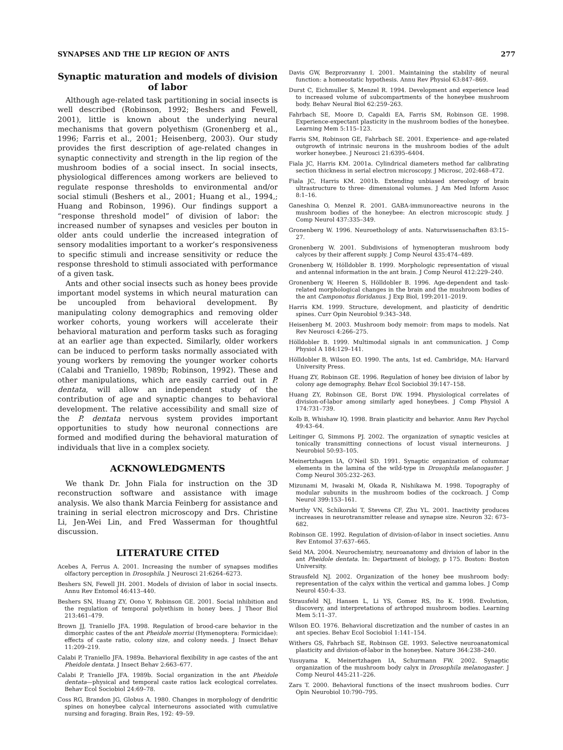SYNAPSES AND THE LIP REGION OF ANTS 277
Synaptic maturation and models of division of labor
Although age-related task partitioning in social insects is well described (Robinson, 1992; Beshers and Fewell, 2001), little is known about the underlying neural mechanisms that govern polyethism (Gronenberg et al., 1996; Farris et al., 2001; Heisenberg, 2003). Our study provides the first description of age-related changes in synaptic connectivity and strength in the lip region of the mushroom bodies of a social insect. In social insects, physiological differences among workers are believed to regulate response thresholds to environmental and/or social stimuli (Beshers et al., 2001; Huang et al., 1994,; Huang and Robinson, 1996). Our findings support a “response threshold model” of division of labor: the increased number of synapses and vesicles per bouton in older ants could underlie the increased integration of sensory modalities important to a worker’s responsiveness to specific stimuli and increase sensitivity or reduce the response threshold to stimuli associated with performance of a given task.
Ants and other social insects such as honey bees provide important model systems in which neural maturation can be uncoupled from behavioral development. By manipulating colony demographics and removing older worker cohorts, young workers will accelerate their behavioral maturation and perform tasks such as foraging at an earlier age than expected. Similarly, older workers can be induced to perform tasks normally associated with young workers by removing the younger worker cohorts (Calabi and Traniello, 1989b; Robinson, 1992). These and other manipulations, which are easily carried out in P. dentata, will allow an independent study of the contribution of age and synaptic changes to behavioral development. The relative accessibility and small size of the P. dentata nervous system provides important opportunities to study how neuronal connections are formed and modified during the behavioral maturation of individuals that live in a complex society.
ACKNOWLEDGMENTS
We thank Dr. John Fiala for instruction on the 3D reconstruction software and assistance with image analysis. We also thank Marcia Feinberg for assistance and training in serial electron microscopy and Drs. Christine Li, Jen-Wei Lin, and Fred Wasserman for thoughtful discussion.
LITERATURE CITED
Acebes A, Ferrus A. 2001. Increasing the number of synapses modifies olfactory perception in Drosophila. J Neurosci 21:6264–6273.
Beshers SN, Fewell JH. 2001. Models of division of labor in social insects. Annu Rev Entomol 46:413–440.
Beshers SN, Huang ZY, Oono Y, Robinson GE. 2001. Social inhibition and the regulation of temporal polyethism in honey bees. J Theor Biol 213:461–479.
Brown JJ, Traniello JFA. 1998. Regulation of brood-care behavior in the dimorphic castes of the ant Pheidole morrisi (Hymenoptera: Formicidae): effects of caste ratio, colony size, and colony needs. J Insect Behav 11:209–219.
Calabi P, Traniello JFA. 1989a. Behavioral flexibility in age castes of the ant Pheidole dentata. J Insect Behav 2:663–677.
Calabi P, Traniello JFA. 1989b. Social organization in the ant Pheidole dentata—physical and temporal caste ratios lack ecological correlates. Behav Ecol Sociobiol 24:69–78.
Coss RG, Brandon JG, Globus A. 1980. Changes in morphology of dendritic spines on honeybee calycal interneurons associated with cumulative nursing and foraging. Brain Res, 192: 49–59.
Davis GW, Bezprozvanny I. 2001. Maintaining the stability of neural function: a homeostatic hypothesis. Annu Rev Physiol 63:847–869.
Durst C, Eichmuller S, Menzel R. 1994. Development and experience lead to increased volume of subcompartments of the honeybee mushroom body. Behav Neural Biol 62:259–263.
Fahrbach SE, Moore D, Capaldi EA, Farris SM, Robinson GE. 1998. Experience-expectant plasticity in the mushroom bodies of the honeybee. Learning Mem 5:115–123.
Farris SM, Robinson GE, Fahrbach SE. 2001. Experience- and age-related outgrowth of intrinsic neurons in the mushroom bodies of the adult worker honeybee. J Neurosci 21:6395–6404.
Fiala JC, Harris KM. 2001a. Cylindrical diameters method far calibrating section thickness in serial electron microscopy. J Microsc, 202:468–472.
Fiala JC, Harris KM. 2001b. Extending unbiased stereology of brain ultrastructure to three- dimensional volumes. J Am Med Inform Assoc 8:1–16.
Ganeshina O, Menzel R. 2001. GABA-immunoreactive neurons in the mushroom bodies of the honeybee: An electron microscopic study. J Comp Neurol 437:335–349.
Gronenberg W. 1996. Neuroethology of ants. Naturwissenschaften 83:15–27.
Gronenberg W. 2001. Subdivisions of hymenopteran mushroom body calyces by their afferent supply. J Comp Neurol 435:474–489.
Gronenberg W, Hölldobler B. 1999. Morphologic representation of visual and antennal information in the ant brain. J Comp Neurol 412:229–240.
Gronenberg W, Heeren S, Hölldobler B. 1996. Age-dependent and task-related morphological changes in the brain and the mushroom bodies of the ant Camponotus floridanus. J Exp Biol, 199:2011–2019.
Harris KM. 1999. Structure, development, and plasticity of dendritic spines. Curr Opin Neurobiol 9:343–348.
Heisenberg M. 2003. Mushroom body memoir: from maps to models. Nat Rev Neurosci 4:266–275.
Hölldobler B. 1999. Multimodal signals in ant communication. J Comp Physiol A 184:129–141.
Hölldobler B, Wilson EO. 1990. The ants, 1st ed. Cambridge, MA: Harvard University Press.
Huang ZY, Robinson GE. 1996. Regulation of honey bee division of labor by colony age demography. Behav Ecol Sociobiol 39:147–158.
Huang ZY, Robinson GE, Borst DW. 1994. Physiological correlates of division-of-labor among similarly aged honeybees. J Comp Physiol A 174:731–739.
Kolb B, Whishaw IQ. 1998. Brain plasticity and behavior. Annu Rev Psychol 49:43–64.
Leitinger G, Simmons PJ. 2002. The organization of synaptic vesicles at tonically transmitting connections of locust visual interneurons. J Neurobiol 50:93–105.
Meinertzhagen IA, O’Neil SD. 1991. Synaptic organization of columnar elements in the lamina of the wild-type in Drosophila melanogaster. J Comp Neurol 305:232–263.
Mizunami M, Iwasaki M, Okada R, Nishikawa M. 1998. Topography of modular subunits in the mushroom bodies of the cockroach. J Comp Neurol 399:153–161.
Murthy VN, Schikorski T, Stevens CF, Zhu YL. 2001. Inactivity produces increases in neurotransmitter release and synapse size. Neuron 32: 673–682.
Robinson GE. 1992. Regulation of division-of-labor in insect societies. Annu Rev Entomol 37:637–665.
Seid MA. 2004. Neurochemistry, neuroanatomy and division of labor in the ant Pheidole dentata. In: Department of biology, p 175. Boston: Boston University.
Strausfeld NJ. 2002. Organization of the honey bee mushroom body: representation of the calyx within the vertical and gamma lobes. J Comp Neurol 450:4–33.
Strausfeld NJ, Hansen L, Li YS, Gomez RS, Ito K. 1998. Evolution, discovery, and interpretations of arthropod mushroom bodies. Learning Mem 5:11–37.
Wilson EO. 1976. Behavioral discretization and the number of castes in an ant species. Behav Ecol Sociobiol 1:141–154.
Withers GS, Fahrbach SE, Robinson GE. 1993. Selective neuroanatomical plasticity and division-of-labor in the honeybee. Nature 364:238–240.
Yusuyama K, Meinertzhagen IA, Schurmann FW. 2002. Synaptic organization of the mushroom body calyx in Drosophila melanogaster. J Comp Neurol 445:211–226.
Zars T. 2000. Behavioral functions of the insect mushroom bodies. Curr Opin Neurobiol 10:790–795.